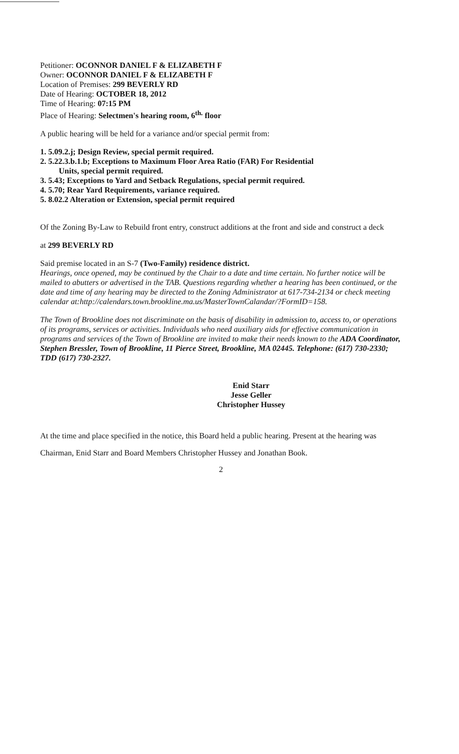Petitioner: OCONNOR DANIEL F & ELIZABETH F
Owner: OCONNOR DANIEL F & ELIZABETH F
Location of Premises: 299 BEVERLY RD
Date of Hearing: OCTOBER 18, 2012
Time of Hearing: 07:15 PM
Place of Hearing: Selectmen's hearing room, 6<sup>th.</sup> floor
A public hearing will be held for a variance and/or special permit from:
1. 5.09.2.j; Design Review, special permit required.
2. 5.22.3.b.1.b; Exceptions to Maximum Floor Area Ratio (FAR) For Residential
Units, special permit required.
3. 5.43; Exceptions to Yard and Setback Regulations, special permit required.
4. 5.70; Rear Yard Requirements, variance required.
5. 8.02.2 Alteration or Extension, special permit required
Of the Zoning By-Law to Rebuild front entry, construct additions at the front and side and construct a deck
at 299 BEVERLY RD
Said premise located in an S-7 (Two-Family) residence district.
Hearings, once opened, may be continued by the Chair to a date and time certain. No further notice will be mailed to abutters or advertised in the TAB. Questions regarding whether a hearing has been continued, or the date and time of any hearing may be directed to the Zoning Administrator at 617-734-2134 or check meeting calendar at:http://calendars.town.brookline.ma.us/MasterTownCalandar/?FormID=158.
The Town of Brookline does not discriminate on the basis of disability in admission to, access to, or operations of its programs, services or activities. Individuals who need auxiliary aids for effective communication in programs and services of the Town of Brookline are invited to make their needs known to the ADA Coordinator, Stephen Bressler, Town of Brookline, 11 Pierce Street, Brookline, MA 02445. Telephone: (617) 730-2330; TDD (617) 730-2327.
Enid Starr
Jesse Geller
Christopher Hussey
At the time and place specified in the notice, this Board held a public hearing. Present at the hearing was Chairman, Enid Starr and Board Members Christopher Hussey and Jonathan Book.
2